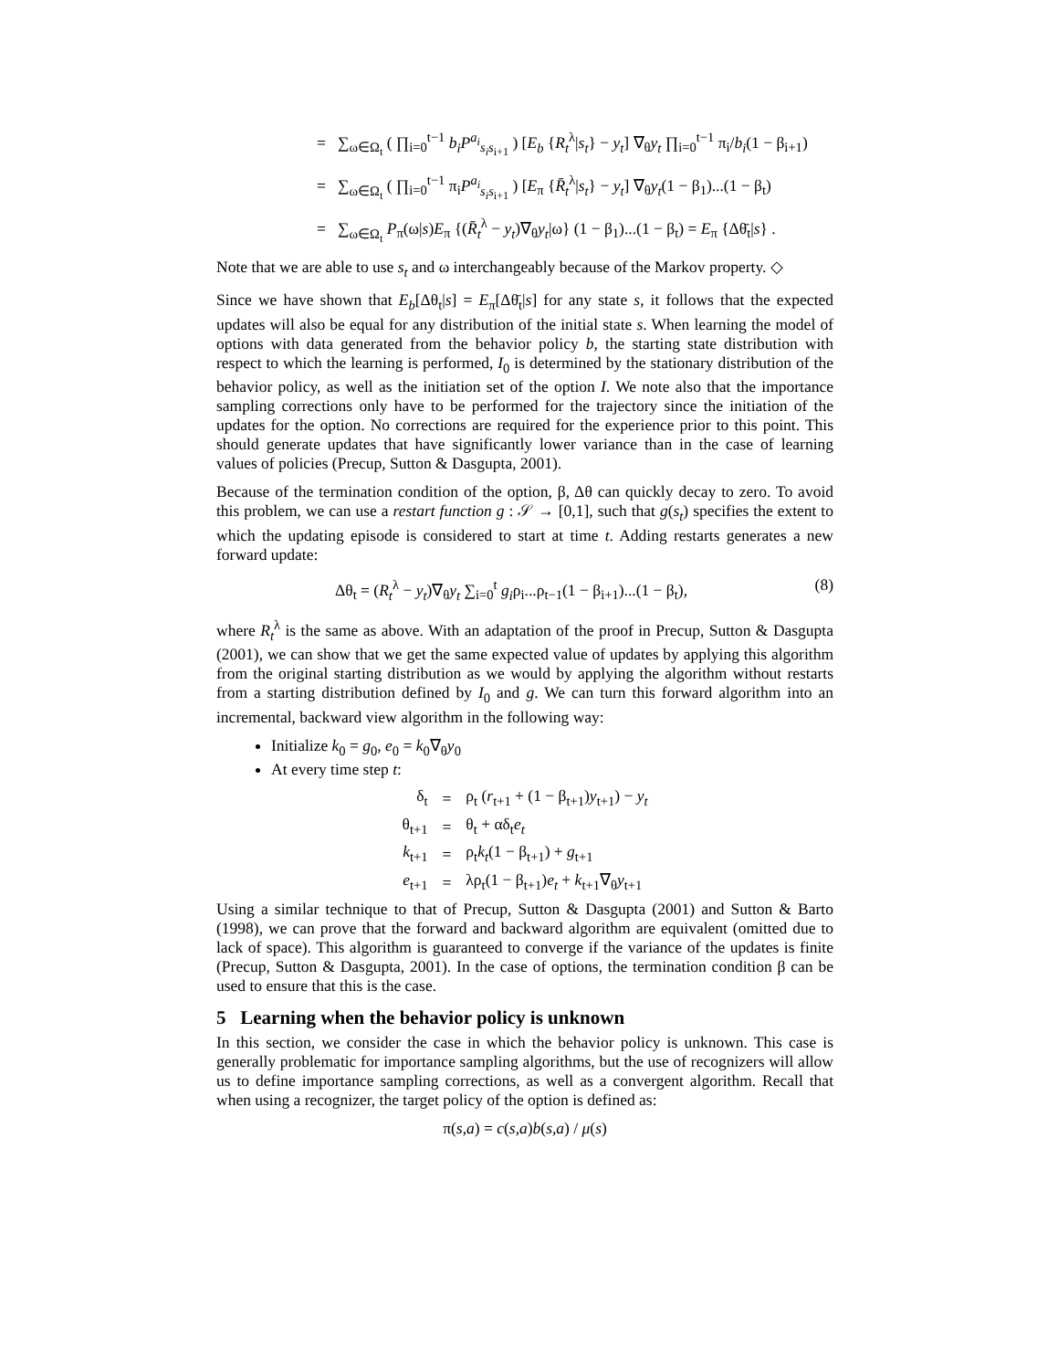= ∑<sub>ω∈Ω<sub>t</sub></sub> ( ∏<sub>i=0</sub><sup>t−1</sup> b<sub>i</sub>P<sup>a<sub>i</sub></sup><sub>s<sub>i</sub>s<sub>i+1</sub></sub> ) [E<sub>b</sub> {R<sub>t</sub><sup>λ</sup>|s<sub>t</sub>} − y<sub>t</sub>] ∇<sub>θ</sub>y<sub>t</sub> ∏<sub>i=0</sub><sup>t−1</sup> π<sub>i</sub>/b<sub>i</sub>(1 − β<sub>i+1</sub>)
= ∑<sub>ω∈Ω<sub>t</sub></sub> ( ∏<sub>i=0</sub><sup>t−1</sup> π<sub>i</sub>P<sup>a<sub>i</sub></sup><sub>s<sub>i</sub>s<sub>i+1</sub></sub> ) [E<sub>π</sub> {R̄<sub>t</sub><sup>λ</sup>|s<sub>t</sub>} − y<sub>t</sub>] ∇<sub>θ</sub>y<sub>t</sub>(1 − β<sub>1</sub>)...(1 − β<sub>t</sub>)
= ∑<sub>ω∈Ω<sub>t</sub></sub> P<sub>π</sub>(ω|s)E<sub>π</sub> {(R̄<sub>t</sub><sup>λ</sup> − y<sub>t</sub>)∇<sub>θ</sub>y<sub>t</sub>|ω} (1 − β<sub>1</sub>)...(1 − β<sub>t</sub>) = E<sub>π</sub> {Δθ̄<sub>t</sub>|s} .
Note that we are able to use s<sub>t</sub> and ω interchangeably because of the Markov property. ◇
Since we have shown that E<sub>b</sub>[Δθ<sub>t</sub>|s] = E<sub>π</sub>[Δθ̄<sub>t</sub>|s] for any state s, it follows that the expected updates will also be equal for any distribution of the initial state s. When learning the model of options with data generated from the behavior policy b, the starting state distribution with respect to which the learning is performed, I<sub>0</sub> is determined by the stationary distribution of the behavior policy, as well as the initiation set of the option I. We note also that the importance sampling corrections only have to be performed for the trajectory since the initiation of the updates for the option. No corrections are required for the experience prior to this point. This should generate updates that have significantly lower variance than in the case of learning values of policies (Precup, Sutton & Dasgupta, 2001).
Because of the termination condition of the option, β, Δθ can quickly decay to zero. To avoid this problem, we can use a restart function g : 𝒮 → [0,1], such that g(s<sub>t</sub>) specifies the extent to which the updating episode is considered to start at time t. Adding restarts generates a new forward update:
Δθ<sub>t</sub> = (R<sub>t</sub><sup>λ</sup> − y<sub>t</sub>)∇<sub>θ</sub>y<sub>t</sub> ∑<sub>i=0</sub><sup>t</sup> g<sub>i</sub>ρ<sub>i</sub>...ρ<sub>t−1</sub>(1 − β<sub>i+1</sub>)...(1 − β<sub>t</sub>), (8)
where R<sub>t</sub><sup>λ</sup> is the same as above. With an adaptation of the proof in Precup, Sutton & Dasgupta (2001), we can show that we get the same expected value of updates by applying this algorithm from the original starting distribution as we would by applying the algorithm without restarts from a starting distribution defined by I<sub>0</sub> and g. We can turn this forward algorithm into an incremental, backward view algorithm in the following way:
Initialize k<sub>0</sub> = g<sub>0</sub>, e<sub>0</sub> = k<sub>0</sub>∇<sub>θ</sub>y<sub>0</sub>
At every time step t:
| δ<sub>t</sub> | = | ρ<sub>t</sub> ( r<sub>t+1</sub> + (1 − β<sub>t+1</sub>) y<sub>t+1</sub>) − y<sub>t</sub> |
| θ<sub>t+1</sub> | = | θ<sub>t</sub> + αδ<sub>t</sub> e<sub>t</sub> |
| k<sub>t+1</sub> | = | ρ<sub>t</sub> k<sub>t</sub> (1 − β<sub>t+1</sub>) + g<sub>t+1</sub> |
| e<sub>t+1</sub> | = | λρ<sub>t</sub>(1 − β<sub>t+1</sub>) e<sub>t</sub> + k<sub>t+1</sub>∇<sub>θ</sub> y<sub>t+1</sub> |
Using a similar technique to that of Precup, Sutton & Dasgupta (2001) and Sutton & Barto (1998), we can prove that the forward and backward algorithm are equivalent (omitted due to lack of space). This algorithm is guaranteed to converge if the variance of the updates is finite (Precup, Sutton & Dasgupta, 2001). In the case of options, the termination condition β can be used to ensure that this is the case.
5 Learning when the behavior policy is unknown
In this section, we consider the case in which the behavior policy is unknown. This case is generally problematic for importance sampling algorithms, but the use of recognizers will allow us to define importance sampling corrections, as well as a convergent algorithm. Recall that when using a recognizer, the target policy of the option is defined as:
π(s,a) = c(s,a)b(s,a) / μ(s)